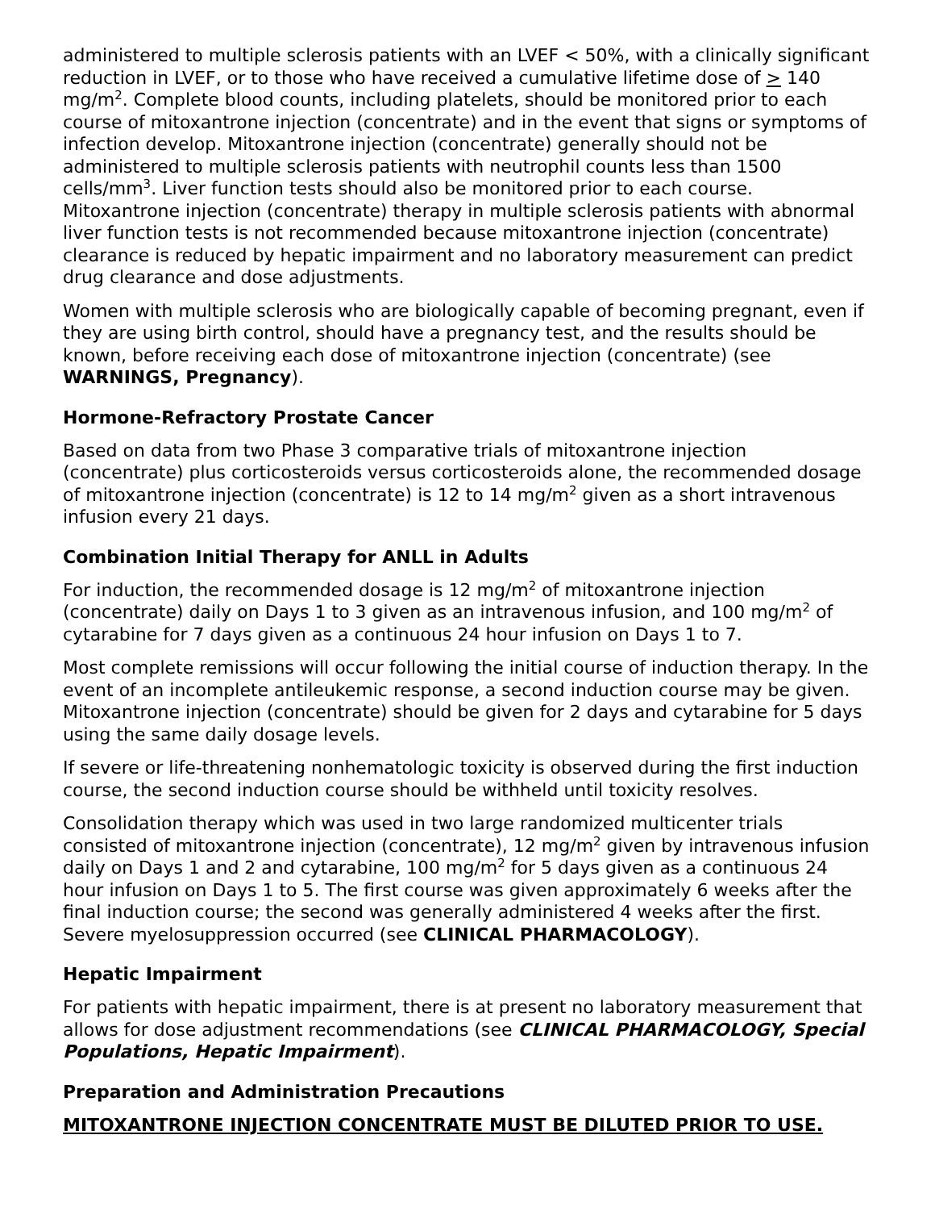administered to multiple sclerosis patients with an LVEF < 50%, with a clinically significant reduction in LVEF, or to those who have received a cumulative lifetime dose of > 140 mg/m<sup>2</sup>. Complete blood counts, including platelets, should be monitored prior to each course of mitoxantrone injection (concentrate) and in the event that signs or symptoms of infection develop. Mitoxantrone injection (concentrate) generally should not be administered to multiple sclerosis patients with neutrophil counts less than 1500 cells/mm<sup>3</sup>. Liver function tests should also be monitored prior to each course. Mitoxantrone injection (concentrate) therapy in multiple sclerosis patients with abnormal liver function tests is not recommended because mitoxantrone injection (concentrate) clearance is reduced by hepatic impairment and no laboratory measurement can predict drug clearance and dose adjustments.
Women with multiple sclerosis who are biologically capable of becoming pregnant, even if they are using birth control, should have a pregnancy test, and the results should be known, before receiving each dose of mitoxantrone injection (concentrate) (see WARNINGS, Pregnancy).
Hormone-Refractory Prostate Cancer
Based on data from two Phase 3 comparative trials of mitoxantrone injection (concentrate) plus corticosteroids versus corticosteroids alone, the recommended dosage of mitoxantrone injection (concentrate) is 12 to 14 mg/m<sup>2</sup> given as a short intravenous infusion every 21 days.
Combination Initial Therapy for ANLL in Adults
For induction, the recommended dosage is 12 mg/m<sup>2</sup> of mitoxantrone injection (concentrate) daily on Days 1 to 3 given as an intravenous infusion, and 100 mg/m<sup>2</sup> of cytarabine for 7 days given as a continuous 24 hour infusion on Days 1 to 7.
Most complete remissions will occur following the initial course of induction therapy. In the event of an incomplete antileukemic response, a second induction course may be given. Mitoxantrone injection (concentrate) should be given for 2 days and cytarabine for 5 days using the same daily dosage levels.
If severe or life-threatening nonhematologic toxicity is observed during the first induction course, the second induction course should be withheld until toxicity resolves.
Consolidation therapy which was used in two large randomized multicenter trials consisted of mitoxantrone injection (concentrate), 12 mg/m<sup>2</sup> given by intravenous infusion daily on Days 1 and 2 and cytarabine, 100 mg/m<sup>2</sup> for 5 days given as a continuous 24 hour infusion on Days 1 to 5. The first course was given approximately 6 weeks after the final induction course; the second was generally administered 4 weeks after the first. Severe myelosuppression occurred (see CLINICAL PHARMACOLOGY).
Hepatic Impairment
For patients with hepatic impairment, there is at present no laboratory measurement that allows for dose adjustment recommendations (see CLINICAL PHARMACOLOGY, Special Populations, Hepatic Impairment).
Preparation and Administration Precautions
MITOXANTRONE INJECTION CONCENTRATE MUST BE DILUTED PRIOR TO USE.